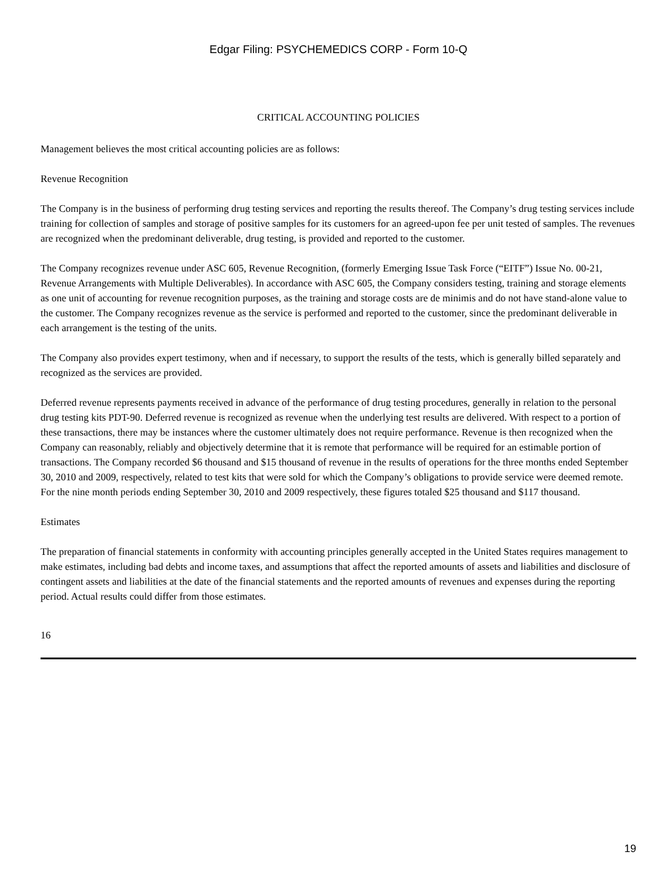Edgar Filing: PSYCHEMEDICS CORP - Form 10-Q
CRITICAL ACCOUNTING POLICIES
Management believes the most critical accounting policies are as follows:
Revenue Recognition
The Company is in the business of performing drug testing services and reporting the results thereof. The Company’s drug testing services include training for collection of samples and storage of positive samples for its customers for an agreed-upon fee per unit tested of samples. The revenues are recognized when the predominant deliverable, drug testing, is provided and reported to the customer.
The Company recognizes revenue under ASC 605, Revenue Recognition, (formerly Emerging Issue Task Force (“EITF”) Issue No. 00-21, Revenue Arrangements with Multiple Deliverables). In accordance with ASC 605, the Company considers testing, training and storage elements as one unit of accounting for revenue recognition purposes, as the training and storage costs are de minimis and do not have stand-alone value to the customer. The Company recognizes revenue as the service is performed and reported to the customer, since the predominant deliverable in each arrangement is the testing of the units.
The Company also provides expert testimony, when and if necessary, to support the results of the tests, which is generally billed separately and recognized as the services are provided.
Deferred revenue represents payments received in advance of the performance of drug testing procedures, generally in relation to the personal drug testing kits PDT-90. Deferred revenue is recognized as revenue when the underlying test results are delivered. With respect to a portion of these transactions, there may be instances where the customer ultimately does not require performance. Revenue is then recognized when the Company can reasonably, reliably and objectively determine that it is remote that performance will be required for an estimable portion of transactions. The Company recorded $6 thousand and $15 thousand of revenue in the results of operations for the three months ended September 30, 2010 and 2009, respectively, related to test kits that were sold for which the Company’s obligations to provide service were deemed remote. For the nine month periods ending September 30, 2010 and 2009 respectively, these figures totaled $25 thousand and $117 thousand.
Estimates
The preparation of financial statements in conformity with accounting principles generally accepted in the United States requires management to make estimates, including bad debts and income taxes, and assumptions that affect the reported amounts of assets and liabilities and disclosure of contingent assets and liabilities at the date of the financial statements and the reported amounts of revenues and expenses during the reporting period. Actual results could differ from those estimates.
16
19